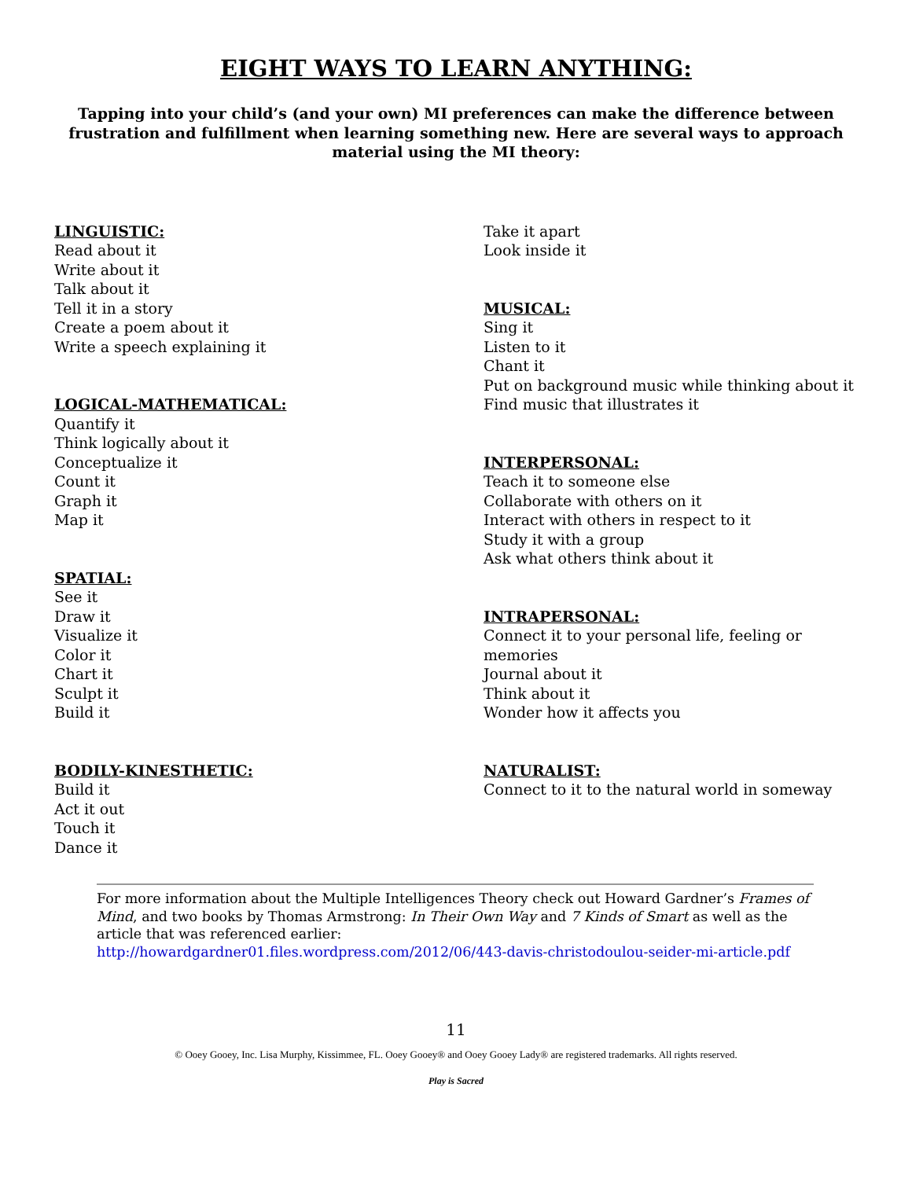EIGHT WAYS TO LEARN ANYTHING:
Tapping into your child’s (and your own) MI preferences can make the difference between frustration and fulfillment when learning something new. Here are several ways to approach material using the MI theory:
LINGUISTIC:
Read about it
Write about it
Talk about it
Tell it in a story
Create a poem about it
Write a speech explaining it
LOGICAL-MATHEMATICAL:
Quantify it
Think logically about it
Conceptualize it
Count it
Graph it
Map it
SPATIAL:
See it
Draw it
Visualize it
Color it
Chart it
Sculpt it
Build it
BODILY-KINESTHETIC:
Build it
Act it out
Touch it
Dance it
Take it apart
Look inside it
MUSICAL:
Sing it
Listen to it
Chant it
Put on background music while thinking about it
Find music that illustrates it
INTERPERSONAL:
Teach it to someone else
Collaborate with others on it
Interact with others in respect to it
Study it with a group
Ask what others think about it
INTRAPERSONAL:
Connect it to your personal life, feeling or memories
Journal about it
Think about it
Wonder how it affects you
NATURALIST:
Connect to it to the natural world in someway
For more information about the Multiple Intelligences Theory check out Howard Gardner’s Frames of Mind, and two books by Thomas Armstrong: In Their Own Way and 7 Kinds of Smart as well as the article that was referenced earlier:
http://howardgardner01.files.wordpress.com/2012/06/443-davis-christodoulou-seider-mi-article.pdf
11
© Ooey Gooey, Inc. Lisa Murphy, Kissimmee, FL. Ooey Gooey® and Ooey Gooey Lady® are registered trademarks. All rights reserved.
Play is Sacred